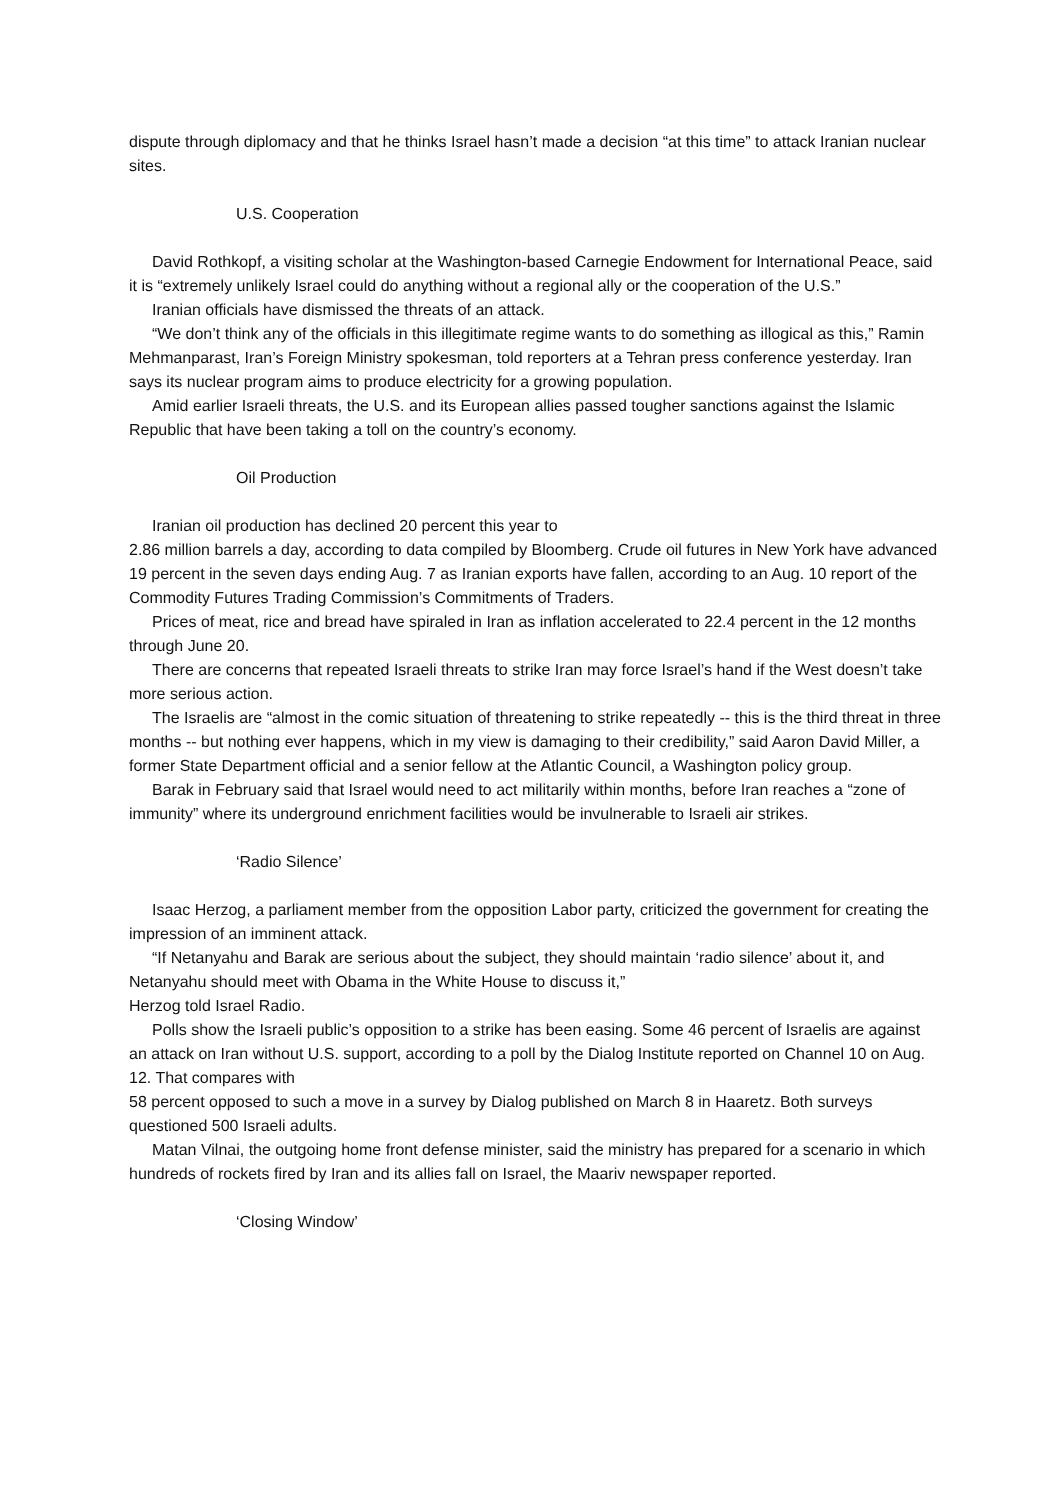dispute through diplomacy and that he thinks Israel hasn’t made a decision “at this time” to attack Iranian nuclear sites.
U.S. Cooperation
David Rothkopf, a visiting scholar at the Washington-based Carnegie Endowment for International Peace, said it is “extremely unlikely Israel could do anything without a regional ally or the cooperation of the U.S.”
Iranian officials have dismissed the threats of an attack.
“We don’t think any of the officials in this illegitimate regime wants to do something as illogical as this,” Ramin Mehmanparast, Iran’s Foreign Ministry spokesman, told reporters at a Tehran press conference yesterday. Iran says its nuclear program aims to produce electricity for a growing population.
Amid earlier Israeli threats, the U.S. and its European allies passed tougher sanctions against the Islamic Republic that have been taking a toll on the country’s economy.
Oil Production
Iranian oil production has declined 20 percent this year to
2.86 million barrels a day, according to data compiled by Bloomberg. Crude oil futures in New York have advanced 19 percent in the seven days ending Aug. 7 as Iranian exports have fallen, according to an Aug. 10 report of the Commodity Futures Trading Commission’s Commitments of Traders.
Prices of meat, rice and bread have spiraled in Iran as inflation accelerated to 22.4 percent in the 12 months through June 20.
There are concerns that repeated Israeli threats to strike Iran may force Israel’s hand if the West doesn’t take more serious action.
The Israelis are “almost in the comic situation of threatening to strike repeatedly -- this is the third threat in three months -- but nothing ever happens, which in my view is damaging to their credibility,” said Aaron David Miller, a former State Department official and a senior fellow at the Atlantic Council, a Washington policy group.
Barak in February said that Israel would need to act militarily within months, before Iran reaches a “zone of immunity” where its underground enrichment facilities would be invulnerable to Israeli air strikes.
‘Radio Silence’
Isaac Herzog, a parliament member from the opposition Labor party, criticized the government for creating the impression of an imminent attack.
“If Netanyahu and Barak are serious about the subject, they should maintain ‘radio silence’ about it, and Netanyahu should meet with Obama in the White House to discuss it,”
Herzog told Israel Radio.
Polls show the Israeli public’s opposition to a strike has been easing. Some 46 percent of Israelis are against an attack on Iran without U.S. support, according to a poll by the Dialog Institute reported on Channel 10 on Aug. 12. That compares with
58 percent opposed to such a move in a survey by Dialog published on March 8 in Haaretz. Both surveys questioned 500 Israeli adults.
Matan Vilnai, the outgoing home front defense minister, said the ministry has prepared for a scenario in which hundreds of rockets fired by Iran and its allies fall on Israel, the Maariv newspaper reported.
‘Closing Window’